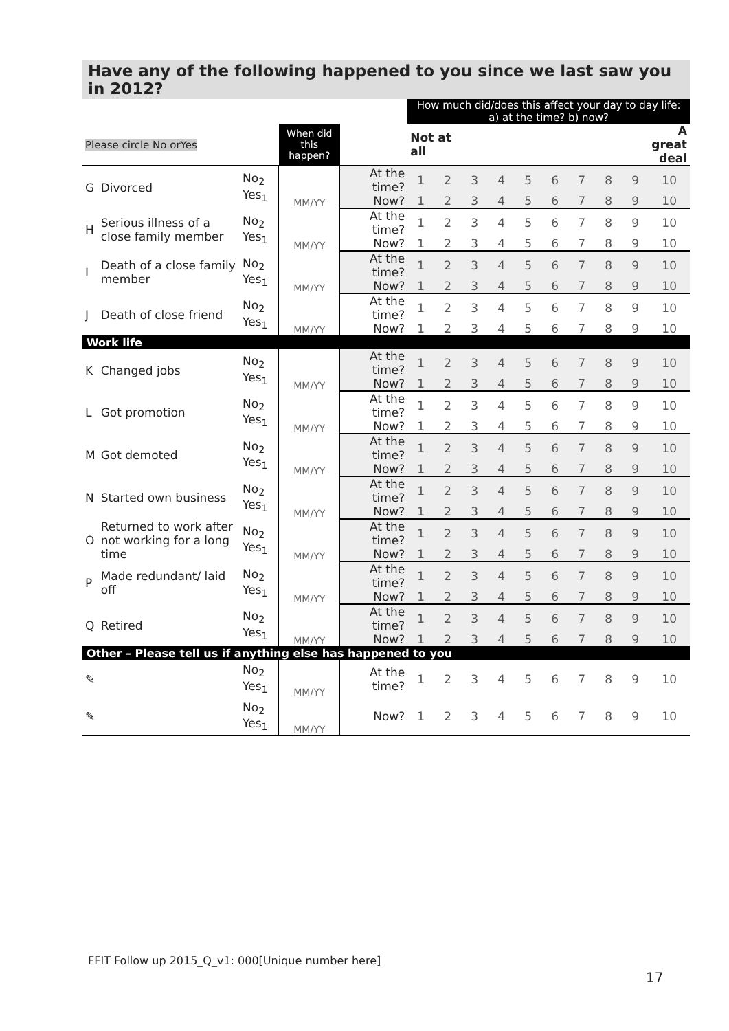Have any of the following happened to you since we last saw you in 2012?
| | | | | | How much did/does this affect your day to day life: a) at the time? b) now? | | | | | | | | | |
| Please circle No orYes | | | When did this happen? | | Not at all | | | | | | | | | A great deal |
| G | Divorced | No<sub>2</sub> Yes<sub>1</sub> | MM/YY | At the time? | 1 | 2 | 3 | 4 | 5 | 6 | 7 | 8 | 9 | 10 |
| | | | | Now? | 1 | 2 | 3 | 4 | 5 | 6 | 7 | 8 | 9 | 10 |
| H | Serious illness of a close family member | No<sub>2</sub> Yes<sub>1</sub> | MM/YY | At the time? | 1 | 2 | 3 | 4 | 5 | 6 | 7 | 8 | 9 | 10 |
| | | | | Now? | 1 | 2 | 3 | 4 | 5 | 6 | 7 | 8 | 9 | 10 |
| I | Death of a close family member | No<sub>2</sub> Yes<sub>1</sub> | MM/YY | At the time? | 1 | 2 | 3 | 4 | 5 | 6 | 7 | 8 | 9 | 10 |
| | | | | Now? | 1 | 2 | 3 | 4 | 5 | 6 | 7 | 8 | 9 | 10 |
| J | Death of close friend | No<sub>2</sub> Yes<sub>1</sub> | MM/YY | At the time? | 1 | 2 | 3 | 4 | 5 | 6 | 7 | 8 | 9 | 10 |
| | | | | Now? | 1 | 2 | 3 | 4 | 5 | 6 | 7 | 8 | 9 | 10 |
| Work life | | | | | | | | | | | | | | |
| K | Changed jobs | No<sub>2</sub> Yes<sub>1</sub> | MM/YY | At the time? | 1 | 2 | 3 | 4 | 5 | 6 | 7 | 8 | 9 | 10 |
| | | | | Now? | 1 | 2 | 3 | 4 | 5 | 6 | 7 | 8 | 9 | 10 |
| L | Got promotion | No<sub>2</sub> Yes<sub>1</sub> | MM/YY | At the time? | 1 | 2 | 3 | 4 | 5 | 6 | 7 | 8 | 9 | 10 |
| | | | | Now? | 1 | 2 | 3 | 4 | 5 | 6 | 7 | 8 | 9 | 10 |
| M | Got demoted | No<sub>2</sub> Yes<sub>1</sub> | MM/YY | At the time? | 1 | 2 | 3 | 4 | 5 | 6 | 7 | 8 | 9 | 10 |
| | | | | Now? | 1 | 2 | 3 | 4 | 5 | 6 | 7 | 8 | 9 | 10 |
| N | Started own business | No<sub>2</sub> Yes<sub>1</sub> | MM/YY | At the time? | 1 | 2 | 3 | 4 | 5 | 6 | 7 | 8 | 9 | 10 |
| | | | | Now? | 1 | 2 | 3 | 4 | 5 | 6 | 7 | 8 | 9 | 10 |
| O | Returned to work after not working for a long time | No<sub>2</sub> Yes<sub>1</sub> | MM/YY | At the time? | 1 | 2 | 3 | 4 | 5 | 6 | 7 | 8 | 9 | 10 |
| | | | | Now? | 1 | 2 | 3 | 4 | 5 | 6 | 7 | 8 | 9 | 10 |
| P | Made redundant/ laid off | No<sub>2</sub> Yes<sub>1</sub> | MM/YY | At the time? | 1 | 2 | 3 | 4 | 5 | 6 | 7 | 8 | 9 | 10 |
| | | | | Now? | 1 | 2 | 3 | 4 | 5 | 6 | 7 | 8 | 9 | 10 |
| Q | Retired | No<sub>2</sub> Yes<sub>1</sub> | MM/YY | At the time? | 1 | 2 | 3 | 4 | 5 | 6 | 7 | 8 | 9 | 10 |
| | | | | Now? | 1 | 2 | 3 | 4 | 5 | 6 | 7 | 8 | 9 | 10 |
| Other – Please tell us if anything else has happened to you | | | | | | | | | | | | | | |
| ✎ | | No<sub>2</sub> Yes<sub>1</sub> | MM/YY | At the time? | 1 | 2 | 3 | 4 | 5 | 6 | 7 | 8 | 9 | 10 |
| ✎ | | No<sub>2</sub> Yes<sub>1</sub> | MM/YY | Now? | 1 | 2 | 3 | 4 | 5 | 6 | 7 | 8 | 9 | 10 |
FFIT Follow up 2015_Q_v1: 000[Unique number here]
17